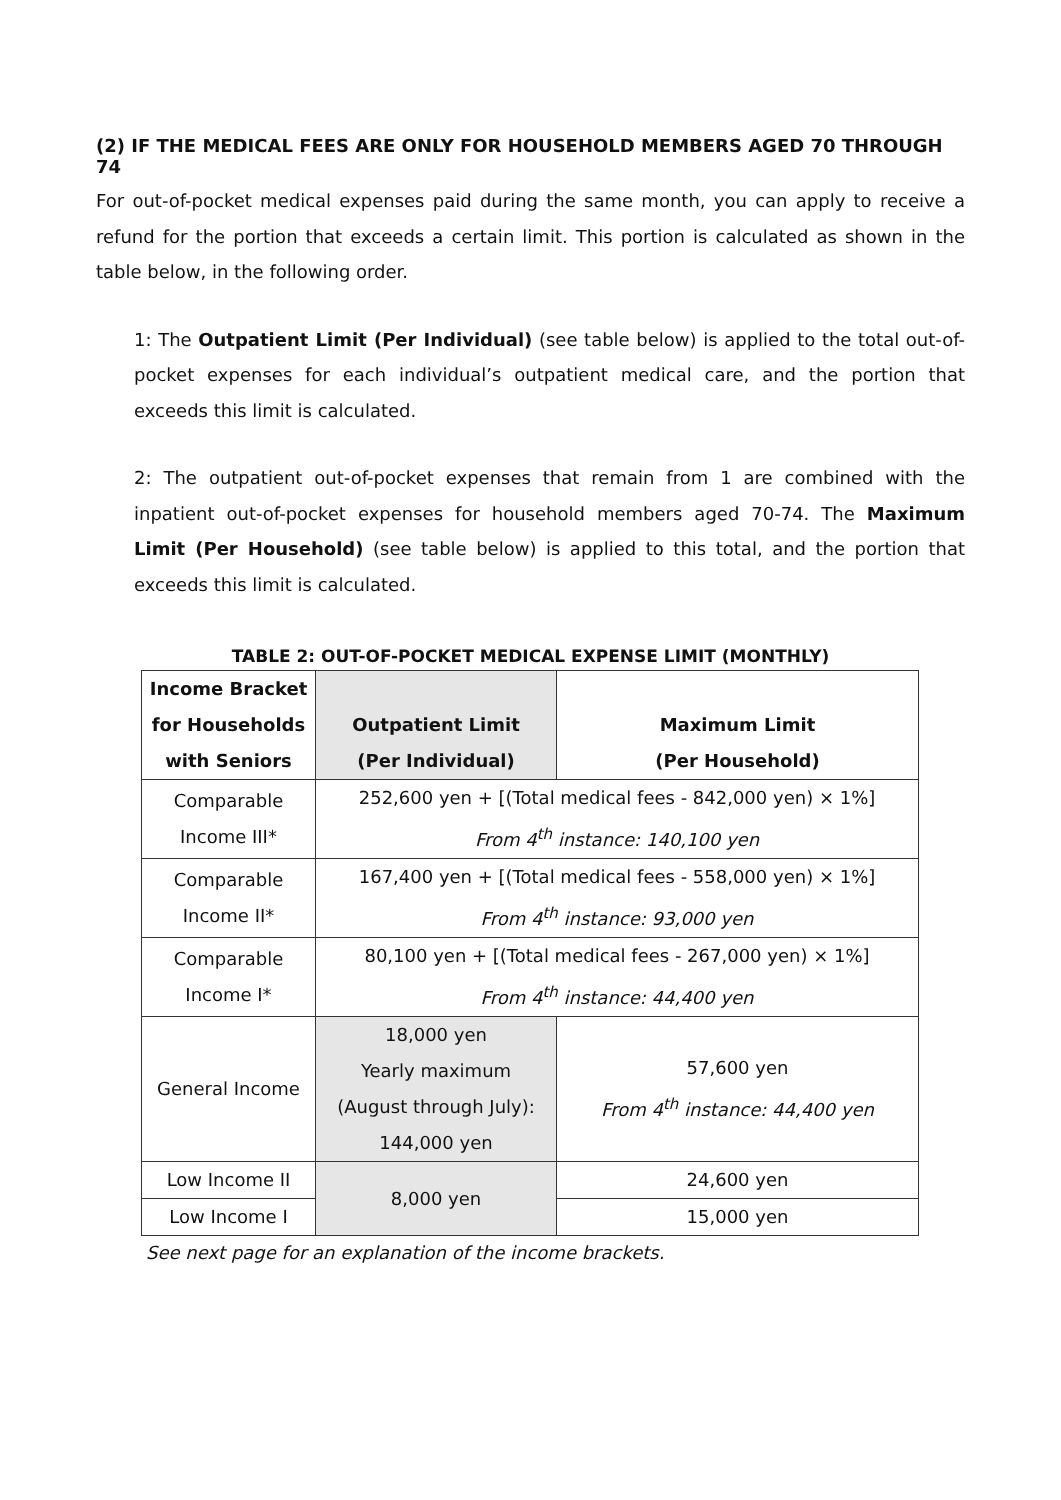(2) IF THE MEDICAL FEES ARE ONLY FOR HOUSEHOLD MEMBERS AGED 70 THROUGH 74
For out-of-pocket medical expenses paid during the same month, you can apply to receive a refund for the portion that exceeds a certain limit. This portion is calculated as shown in the table below, in the following order.
1: The Outpatient Limit (Per Individual) (see table below) is applied to the total out-of-pocket expenses for each individual’s outpatient medical care, and the portion that exceeds this limit is calculated.
2: The outpatient out-of-pocket expenses that remain from 1 are combined with the inpatient out-of-pocket expenses for household members aged 70-74. The Maximum Limit (Per Household) (see table below) is applied to this total, and the portion that exceeds this limit is calculated.
TABLE 2: OUT-OF-POCKET MEDICAL EXPENSE LIMIT (MONTHLY)
| Income Bracket for Households with Seniors | Outpatient Limit (Per Individual) | Maximum Limit (Per Household) |
| --- | --- | --- |
| Comparable Income III* | 252,600 yen + [(Total medical fees - 842,000 yen) × 1%] From 4<sup>th</sup> instance: 140,100 yen | |
| Comparable Income II* | 167,400 yen + [(Total medical fees - 558,000 yen) × 1%] From 4<sup>th</sup> instance: 93,000 yen | |
| Comparable Income I* | 80,100 yen + [(Total medical fees - 267,000 yen) × 1%] From 4<sup>th</sup> instance: 44,400 yen | |
| General Income | 18,000 yen Yearly maximum (August through July): 144,000 yen | 57,600 yen From 4<sup>th</sup> instance: 44,400 yen |
| Low Income II | 8,000 yen | 24,600 yen |
| Low Income I | | 15,000 yen |
See next page for an explanation of the income brackets.